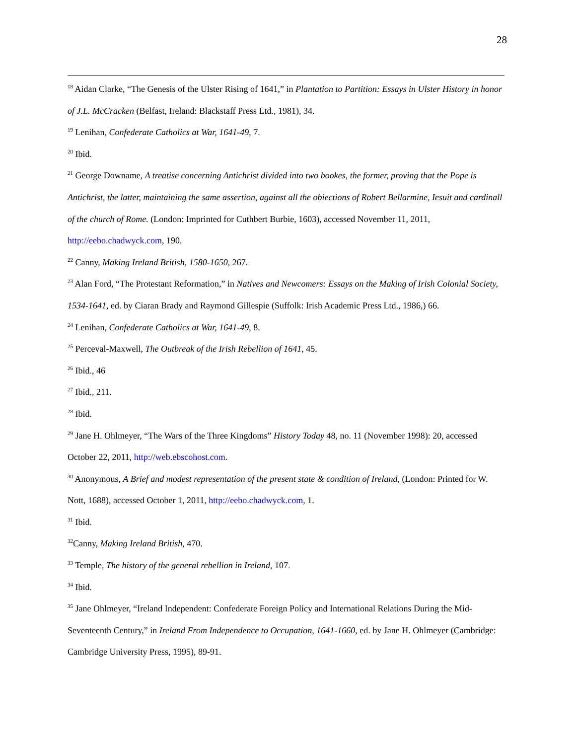28
<sup>18</sup> Aidan Clarke, “The Genesis of the Ulster Rising of 1641,” in Plantation to Partition: Essays in Ulster History in honor of J.L. McCracken (Belfast, Ireland: Blackstaff Press Ltd., 1981), 34.
<sup>19</sup> Lenihan, Confederate Catholics at War, 1641-49, 7.
<sup>20</sup> Ibid.
<sup>21</sup> George Downame, A treatise concerning Antichrist divided into two bookes, the former, proving that the Pope is Antichrist, the latter, maintaining the same assertion, against all the obiections of Robert Bellarmine, Iesuit and cardinall of the church of Rome. (London: Imprinted for Cuthbert Burbie, 1603), accessed November 11, 2011, http://eebo.chadwyck.com, 190.
<sup>22</sup> Canny, Making Ireland British, 1580-1650, 267.
<sup>23</sup> Alan Ford, “The Protestant Reformation,” in Natives and Newcomers: Essays on the Making of Irish Colonial Society, 1534-1641, ed. by Ciaran Brady and Raymond Gillespie (Suffolk: Irish Academic Press Ltd., 1986,) 66.
<sup>24</sup> Lenihan, Confederate Catholics at War, 1641-49, 8.
<sup>25</sup> Perceval-Maxwell, The Outbreak of the Irish Rebellion of 1641, 45.
<sup>26</sup> Ibid., 46
<sup>27</sup> Ibid., 211.
<sup>28</sup> Ibid.
<sup>29</sup> Jane H. Ohlmeyer, “The Wars of the Three Kingdoms” History Today 48, no. 11 (November 1998): 20, accessed October 22, 2011, http://web.ebscohost.com.
<sup>30</sup> Anonymous, A Brief and modest representation of the present state & condition of Ireland, (London: Printed for W. Nott, 1688), accessed October 1, 2011, http://eebo.chadwyck.com, 1.
<sup>31</sup> Ibid.
<sup>32</sup> Canny, Making Ireland British, 470.
<sup>33</sup> Temple, The history of the general rebellion in Ireland, 107.
<sup>34</sup> Ibid.
<sup>35</sup> Jane Ohlmeyer, “Ireland Independent: Confederate Foreign Policy and International Relations During the Mid-Seventeenth Century,” in Ireland From Independence to Occupation, 1641-1660, ed. by Jane H. Ohlmeyer (Cambridge: Cambridge University Press, 1995), 89-91.